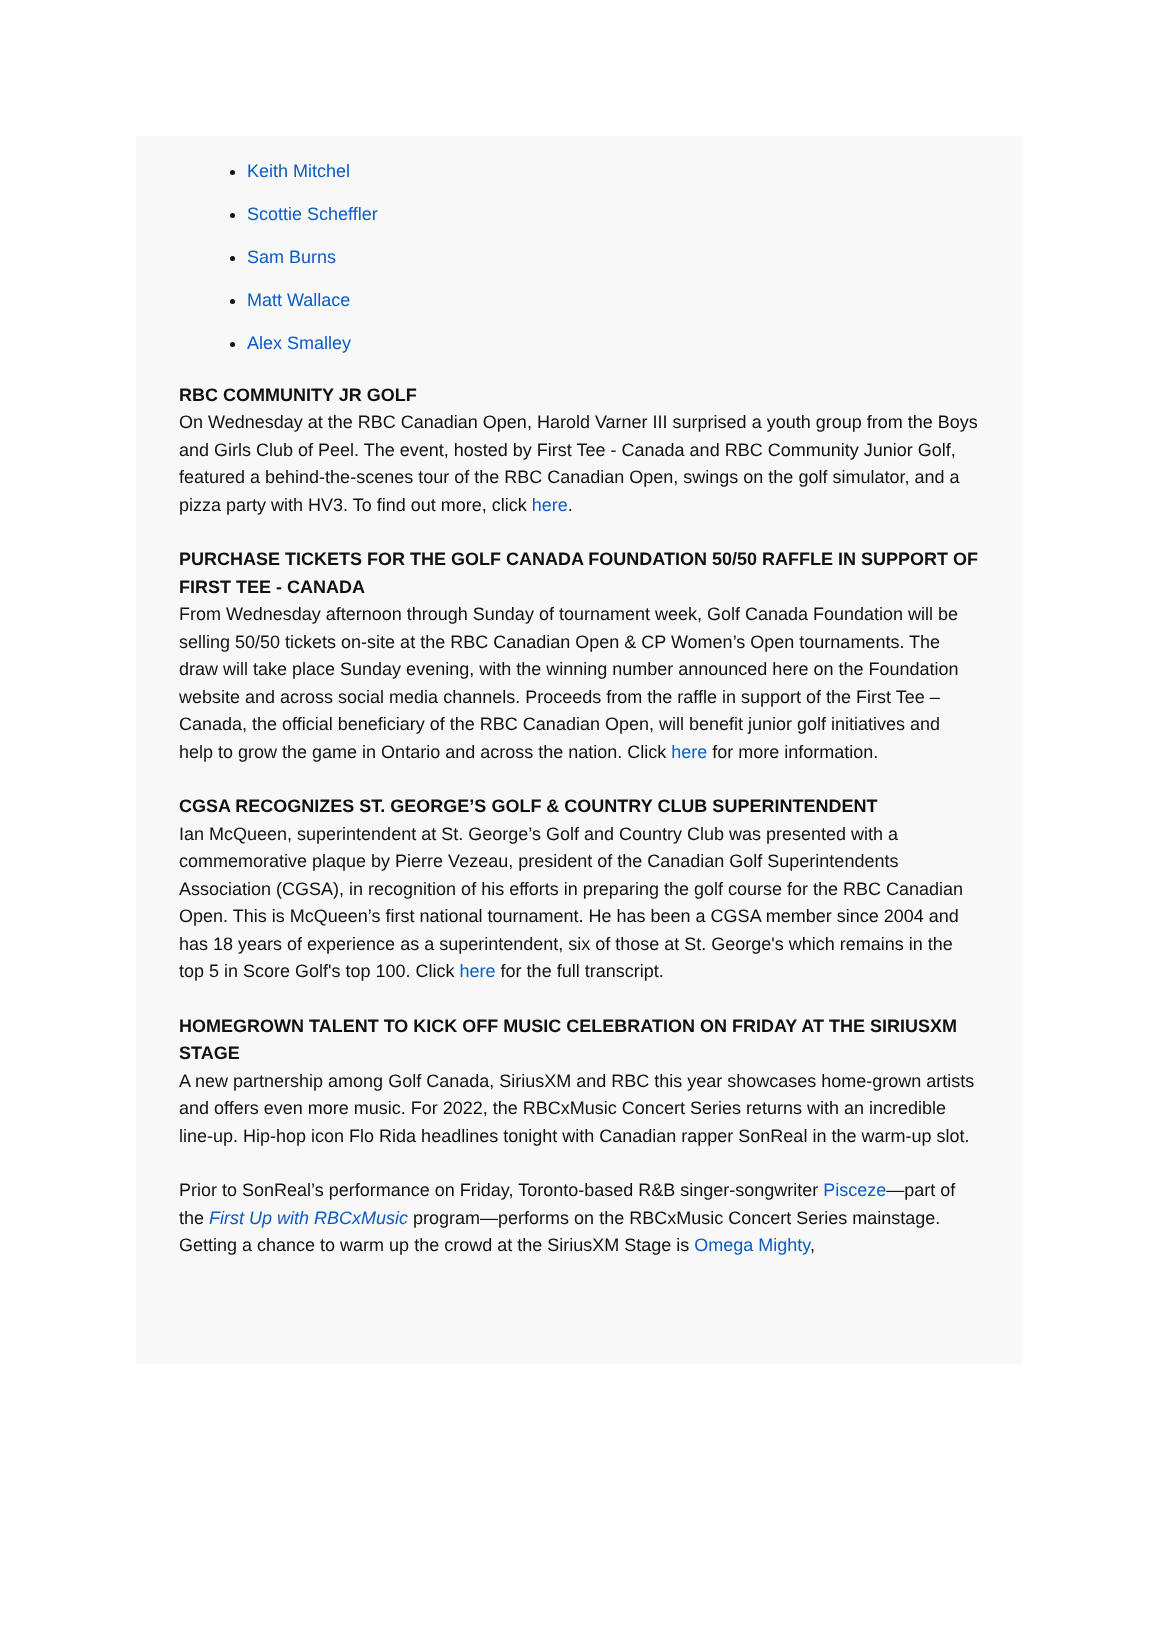Keith Mitchel
Scottie Scheffler
Sam Burns
Matt Wallace
Alex Smalley
RBC COMMUNITY JR GOLF
On Wednesday at the RBC Canadian Open, Harold Varner III surprised a youth group from the Boys and Girls Club of Peel. The event, hosted by First Tee - Canada and RBC Community Junior Golf, featured a behind-the-scenes tour of the RBC Canadian Open, swings on the golf simulator, and a pizza party with HV3. To find out more, click here.
PURCHASE TICKETS FOR THE GOLF CANADA FOUNDATION 50/50 RAFFLE IN SUPPORT OF FIRST TEE - CANADA
From Wednesday afternoon through Sunday of tournament week, Golf Canada Foundation will be selling 50/50 tickets on-site at the RBC Canadian Open & CP Women’s Open tournaments. The draw will take place Sunday evening, with the winning number announced here on the Foundation website and across social media channels. Proceeds from the raffle in support of the First Tee – Canada, the official beneficiary of the RBC Canadian Open, will benefit junior golf initiatives and help to grow the game in Ontario and across the nation. Click here for more information.
CGSA RECOGNIZES ST. GEORGE’S GOLF & COUNTRY CLUB SUPERINTENDENT
Ian McQueen, superintendent at St. George’s Golf and Country Club was presented with a commemorative plaque by Pierre Vezeau, president of the Canadian Golf Superintendents Association (CGSA), in recognition of his efforts in preparing the golf course for the RBC Canadian Open. This is McQueen’s first national tournament. He has been a CGSA member since 2004 and has 18 years of experience as a superintendent, six of those at St. George's which remains in the top 5 in Score Golf's top 100. Click here for the full transcript.
HOMEGROWN TALENT TO KICK OFF MUSIC CELEBRATION ON FRIDAY AT THE SIRIUSXM STAGE
A new partnership among Golf Canada, SiriusXM and RBC this year showcases home-grown artists and offers even more music. For 2022, the RBCxMusic Concert Series returns with an incredible line-up. Hip-hop icon Flo Rida headlines tonight with Canadian rapper SonReal in the warm-up slot.
Prior to SonReal’s performance on Friday, Toronto-based R&B singer-songwriter Pisceze—part of the First Up with RBCxMusic program—performs on the RBCxMusic Concert Series mainstage. Getting a chance to warm up the crowd at the SiriusXM Stage is Omega Mighty,